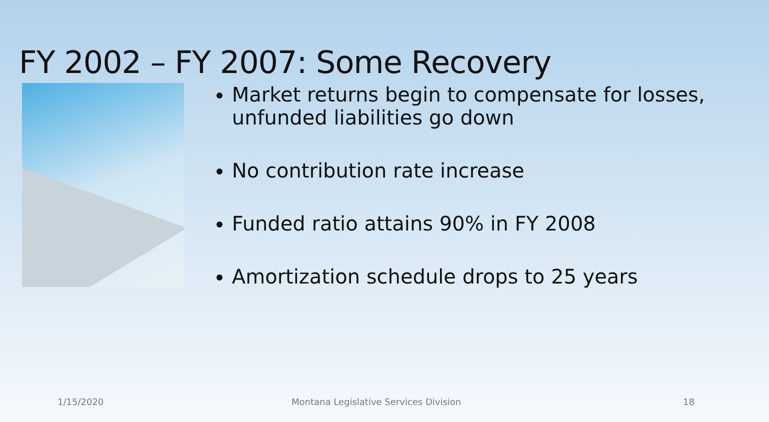FY 2002 – FY 2007: Some Recovery
Market returns begin to compensate for losses, unfunded liabilities go down
No contribution rate increase
Funded ratio attains 90% in FY 2008
Amortization schedule drops to 25 years
1/15/2020 Montana Legislative Services Division 18